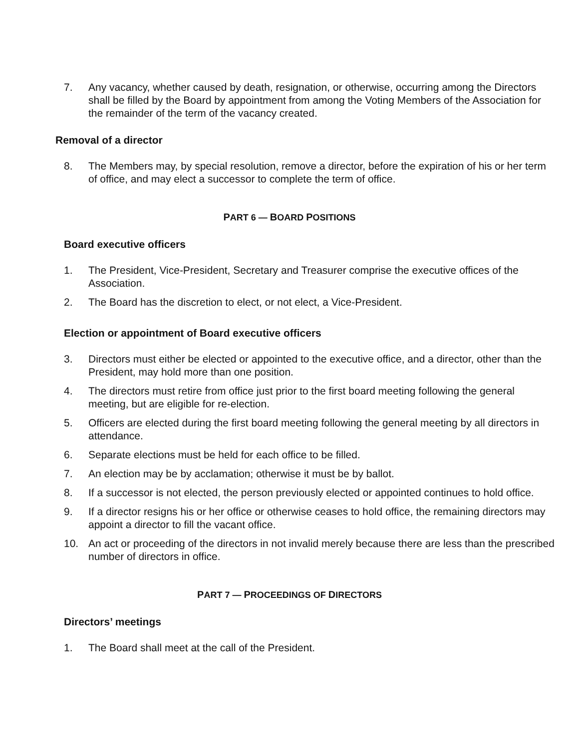7. Any vacancy, whether caused by death, resignation, or otherwise, occurring among the Directors shall be filled by the Board by appointment from among the Voting Members of the Association for the remainder of the term of the vacancy created.
Removal of a director
8. The Members may, by special resolution, remove a director, before the expiration of his or her term of office, and may elect a successor to complete the term of office.
PART 6 — BOARD POSITIONS
Board executive officers
1. The President, Vice-President, Secretary and Treasurer comprise the executive offices of the Association.
2. The Board has the discretion to elect, or not elect, a Vice-President.
Election or appointment of Board executive officers
3. Directors must either be elected or appointed to the executive office, and a director, other than the President, may hold more than one position.
4. The directors must retire from office just prior to the first board meeting following the general meeting, but are eligible for re-election.
5. Officers are elected during the first board meeting following the general meeting by all directors in attendance.
6. Separate elections must be held for each office to be filled.
7. An election may be by acclamation; otherwise it must be by ballot.
8. If a successor is not elected, the person previously elected or appointed continues to hold office.
9. If a director resigns his or her office or otherwise ceases to hold office, the remaining directors may appoint a director to fill the vacant office.
10. An act or proceeding of the directors in not invalid merely because there are less than the prescribed number of directors in office.
PART 7 — PROCEEDINGS OF DIRECTORS
Directors’ meetings
1. The Board shall meet at the call of the President.